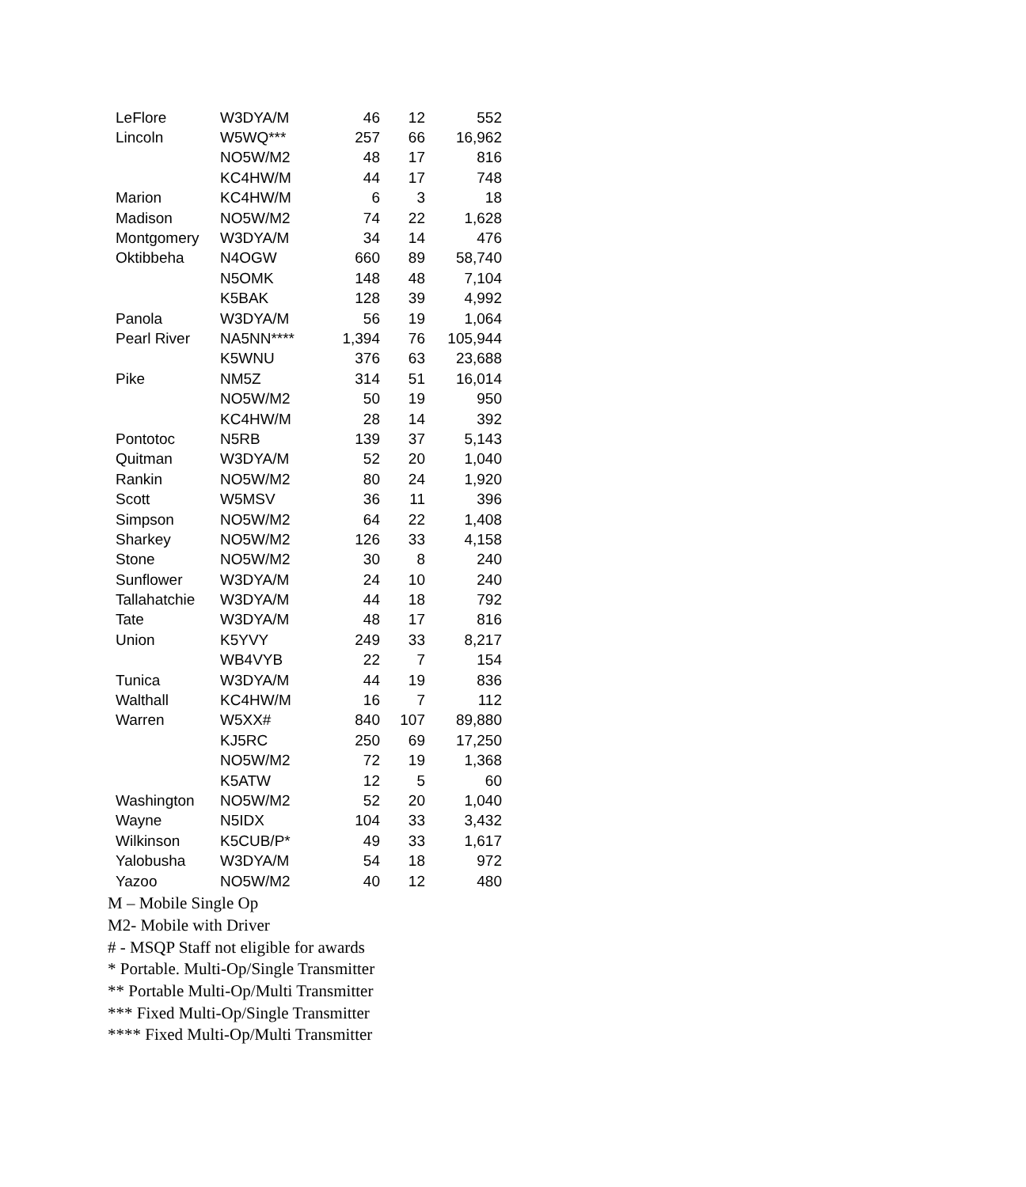| LeFlore | W3DYA/M | 46 | 12 | 552 |
| Lincoln | W5WQ*** | 257 | 66 | 16,962 |
| | NO5W/M2 | 48 | 17 | 816 |
| | KC4HW/M | 44 | 17 | 748 |
| Marion | KC4HW/M | 6 | 3 | 18 |
| Madison | NO5W/M2 | 74 | 22 | 1,628 |
| Montgomery | W3DYA/M | 34 | 14 | 476 |
| Oktibbeha | N4OGW | 660 | 89 | 58,740 |
| | N5OMK | 148 | 48 | 7,104 |
| | K5BAK | 128 | 39 | 4,992 |
| Panola | W3DYA/M | 56 | 19 | 1,064 |
| Pearl River | NA5NN**** | 1,394 | 76 | 105,944 |
| | K5WNU | 376 | 63 | 23,688 |
| Pike | NM5Z | 314 | 51 | 16,014 |
| | NO5W/M2 | 50 | 19 | 950 |
| | KC4HW/M | 28 | 14 | 392 |
| Pontotoc | N5RB | 139 | 37 | 5,143 |
| Quitman | W3DYA/M | 52 | 20 | 1,040 |
| Rankin | NO5W/M2 | 80 | 24 | 1,920 |
| Scott | W5MSV | 36 | 11 | 396 |
| Simpson | NO5W/M2 | 64 | 22 | 1,408 |
| Sharkey | NO5W/M2 | 126 | 33 | 4,158 |
| Stone | NO5W/M2 | 30 | 8 | 240 |
| Sunflower | W3DYA/M | 24 | 10 | 240 |
| Tallahatchie | W3DYA/M | 44 | 18 | 792 |
| Tate | W3DYA/M | 48 | 17 | 816 |
| Union | K5YVY | 249 | 33 | 8,217 |
| | WB4VYB | 22 | 7 | 154 |
| Tunica | W3DYA/M | 44 | 19 | 836 |
| Walthall | KC4HW/M | 16 | 7 | 112 |
| Warren | W5XX# | 840 | 107 | 89,880 |
| | KJ5RC | 250 | 69 | 17,250 |
| | NO5W/M2 | 72 | 19 | 1,368 |
| | K5ATW | 12 | 5 | 60 |
| Washington | NO5W/M2 | 52 | 20 | 1,040 |
| Wayne | N5IDX | 104 | 33 | 3,432 |
| Wilkinson | K5CUB/P* | 49 | 33 | 1,617 |
| Yalobusha | W3DYA/M | 54 | 18 | 972 |
| Yazoo | NO5W/M2 | 40 | 12 | 480 |
M – Mobile Single Op
M2- Mobile with Driver
# - MSQP Staff not eligible for awards
* Portable. Multi-Op/Single Transmitter
** Portable Multi-Op/Multi Transmitter
*** Fixed Multi-Op/Single Transmitter
**** Fixed Multi-Op/Multi Transmitter